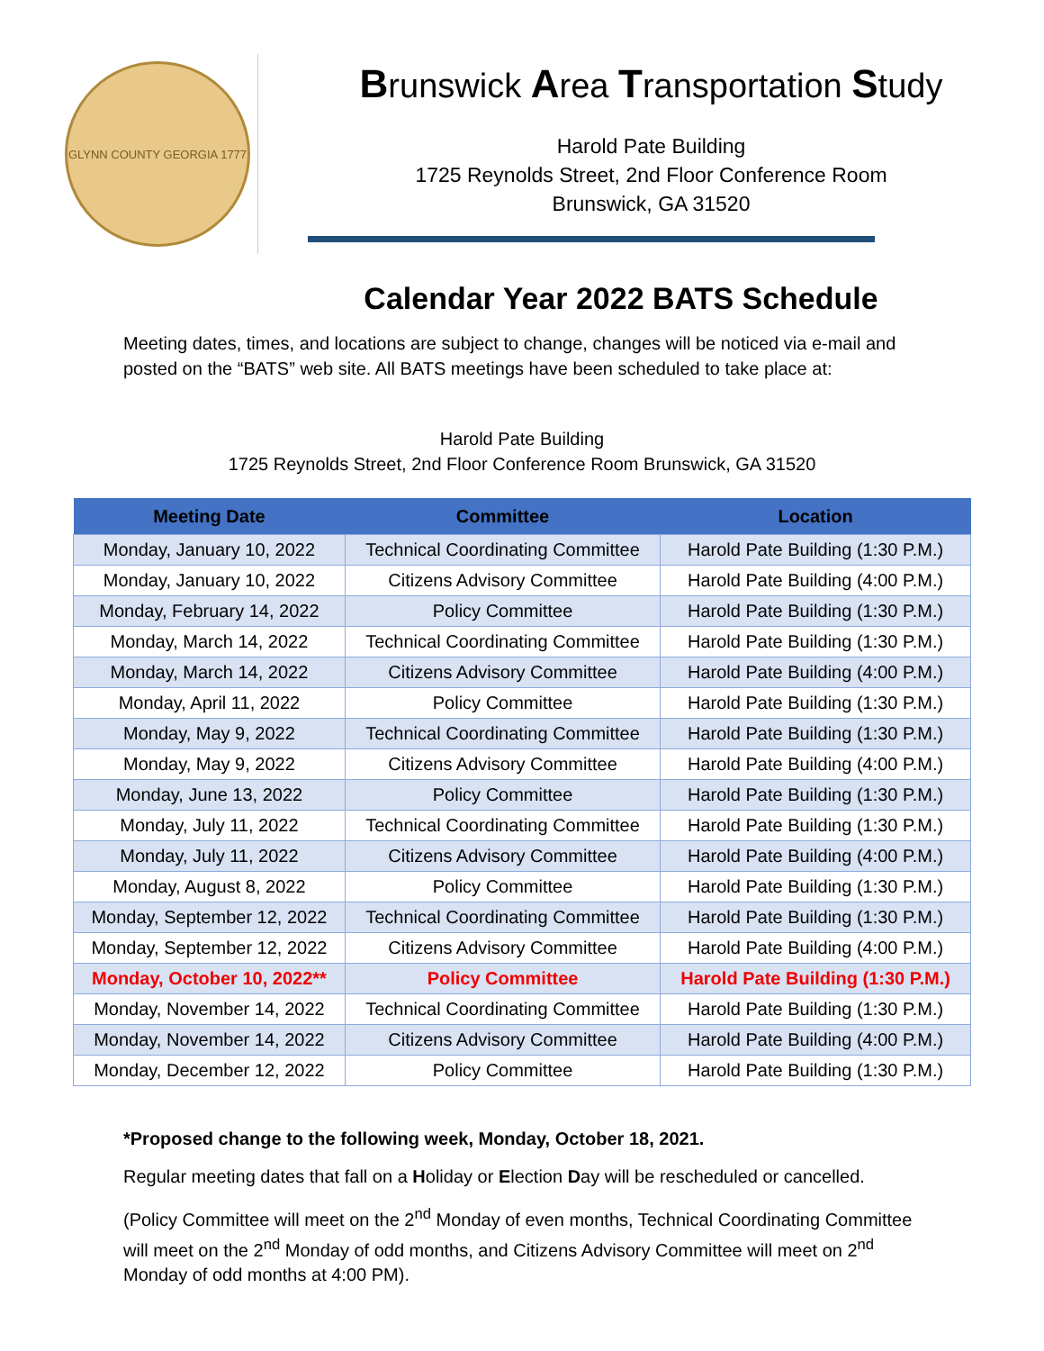GLYNN COUNTY GEORGIA 1777
Brunswick Area Transportation Study
Harold Pate Building
1725 Reynolds Street, 2nd Floor Conference Room
Brunswick, GA 31520
Calendar Year 2022 BATS Schedule
Meeting dates, times, and locations are subject to change, changes will be noticed via e-mail and posted on the “BATS” web site. All BATS meetings have been scheduled to take place at:
Harold Pate Building
1725 Reynolds Street, 2nd Floor Conference Room Brunswick, GA 31520
| Meeting Date | Committee | Location |
| --- | --- | --- |
| Monday, January 10, 2022 | Technical Coordinating Committee | Harold Pate Building (1:30 P.M.) |
| Monday, January 10, 2022 | Citizens Advisory Committee | Harold Pate Building (4:00 P.M.) |
| Monday, February 14, 2022 | Policy Committee | Harold Pate Building (1:30 P.M.) |
| Monday, March 14, 2022 | Technical Coordinating Committee | Harold Pate Building (1:30 P.M.) |
| Monday, March 14, 2022 | Citizens Advisory Committee | Harold Pate Building (4:00 P.M.) |
| Monday, April 11, 2022 | Policy Committee | Harold Pate Building (1:30 P.M.) |
| Monday, May 9, 2022 | Technical Coordinating Committee | Harold Pate Building (1:30 P.M.) |
| Monday, May 9, 2022 | Citizens Advisory Committee | Harold Pate Building (4:00 P.M.) |
| Monday, June 13, 2022 | Policy Committee | Harold Pate Building (1:30 P.M.) |
| Monday, July 11, 2022 | Technical Coordinating Committee | Harold Pate Building (1:30 P.M.) |
| Monday, July 11, 2022 | Citizens Advisory Committee | Harold Pate Building (4:00 P.M.) |
| Monday, August 8, 2022 | Policy Committee | Harold Pate Building (1:30 P.M.) |
| Monday, September 12, 2022 | Technical Coordinating Committee | Harold Pate Building (1:30 P.M.) |
| Monday, September 12, 2022 | Citizens Advisory Committee | Harold Pate Building (4:00 P.M.) |
| Monday, October 10, 2022** | Policy Committee | Harold Pate Building (1:30 P.M.) |
| Monday, November 14, 2022 | Technical Coordinating Committee | Harold Pate Building (1:30 P.M.) |
| Monday, November 14, 2022 | Citizens Advisory Committee | Harold Pate Building (4:00 P.M.) |
| Monday, December 12, 2022 | Policy Committee | Harold Pate Building (1:30 P.M.) |
*Proposed change to the following week, Monday, October 18, 2021.
Regular meeting dates that fall on a Holiday or Election Day will be rescheduled or cancelled.
(Policy Committee will meet on the 2<sup>nd</sup> Monday of even months, Technical Coordinating Committee will meet on the 2<sup>nd</sup> Monday of odd months, and Citizens Advisory Committee will meet on 2<sup>nd</sup> Monday of odd months at 4:00 PM).